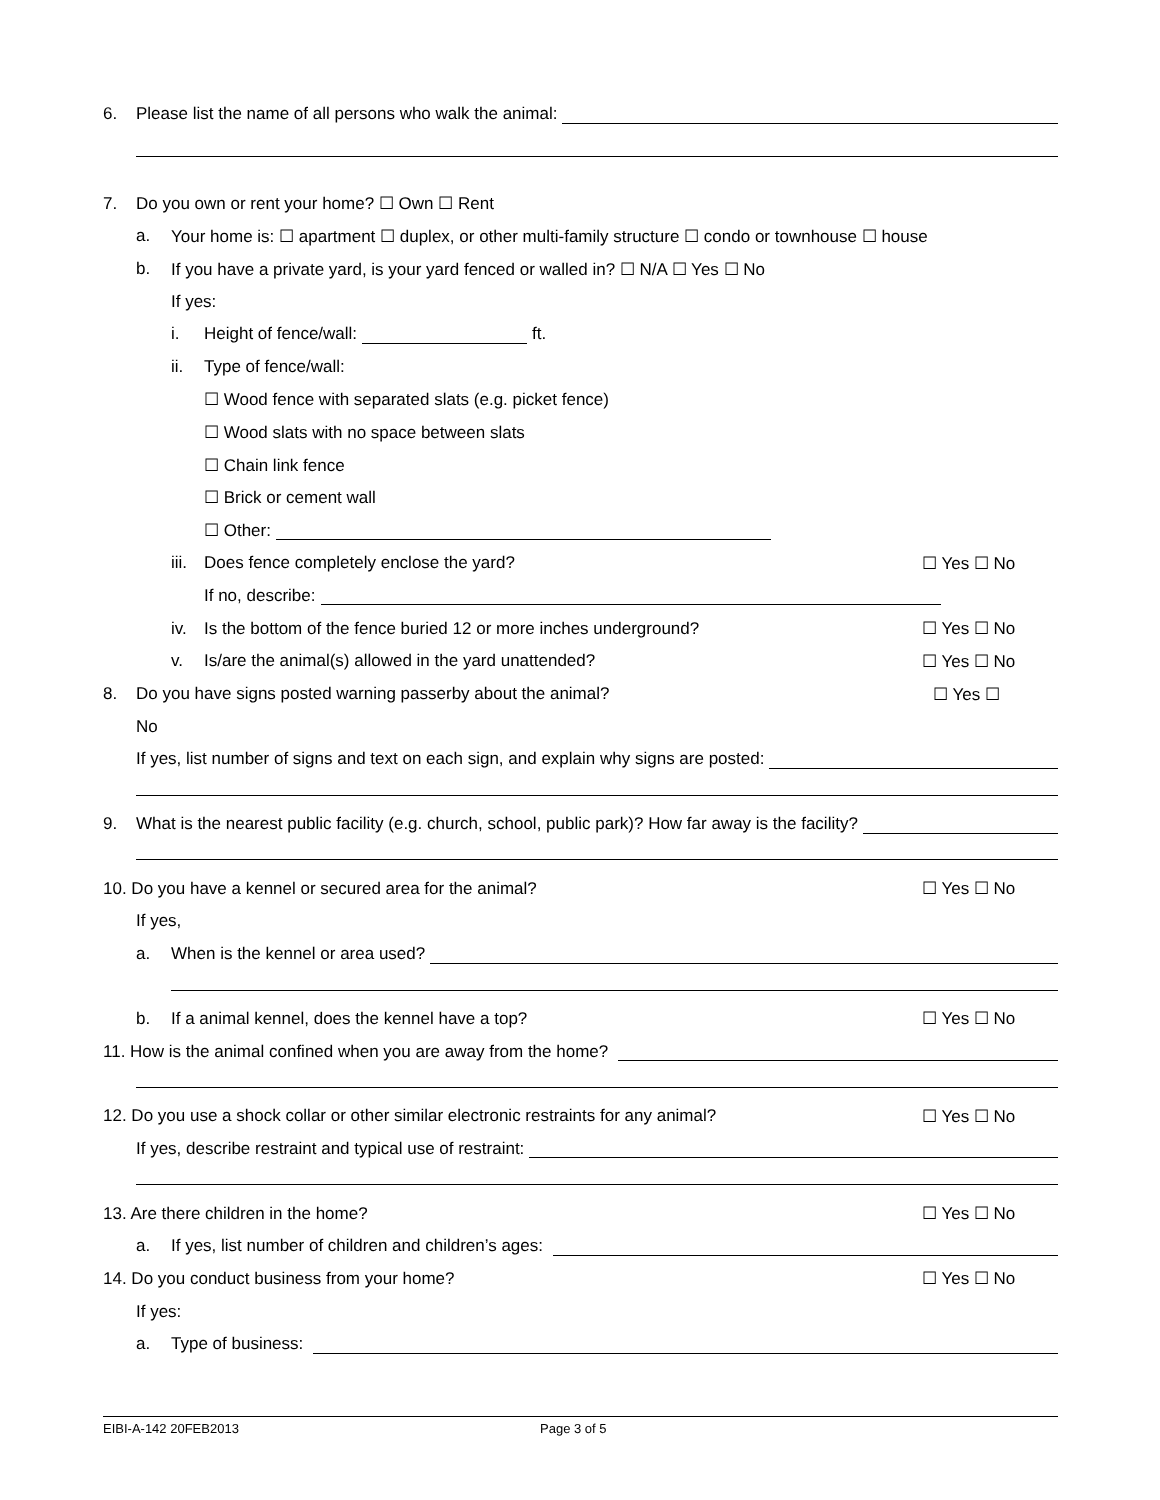6. Please list the name of all persons who walk the animal:
7. Do you own or rent your home? ☐ Own ☐ Rent
a. Your home is: ☐ apartment ☐ duplex, or other multi-family structure ☐ condo or townhouse ☐ house
b. If you have a private yard, is your yard fenced or walled in? ☐ N/A ☐ Yes ☐ No
If yes:
i. Height of fence/wall: ft.
ii. Type of fence/wall:
☐ Wood fence with separated slats (e.g. picket fence)
☐ Wood slats with no space between slats
☐ Chain link fence
☐ Brick or cement wall
☐ Other:
iii. Does fence completely enclose the yard? ☐ Yes ☐ No
If no, describe:
iv. Is the bottom of the fence buried 12 or more inches underground? ☐ Yes ☐ No
v. Is/are the animal(s) allowed in the yard unattended? ☐ Yes ☐ No
8. Do you have signs posted warning passerby about the animal? ☐ Yes ☐
No
If yes, list number of signs and text on each sign, and explain why signs are posted:
9. What is the nearest public facility (e.g. church, school, public park)? How far away is the facility?
10. Do you have a kennel or secured area for the animal? ☐ Yes ☐ No
If yes,
a. When is the kennel or area used?
b. If a animal kennel, does the kennel have a top? ☐ Yes ☐ No
11. How is the animal confined when you are away from the home?
12. Do you use a shock collar or other similar electronic restraints for any animal? ☐ Yes ☐ No
If yes, describe restraint and typical use of restraint:
13. Are there children in the home? ☐ Yes ☐ No
a. If yes, list number of children and children’s ages:
14. Do you conduct business from your home? ☐ Yes ☐ No
If yes:
a. Type of business:
EIBI-A-142 20FEB2013 Page 3 of 5